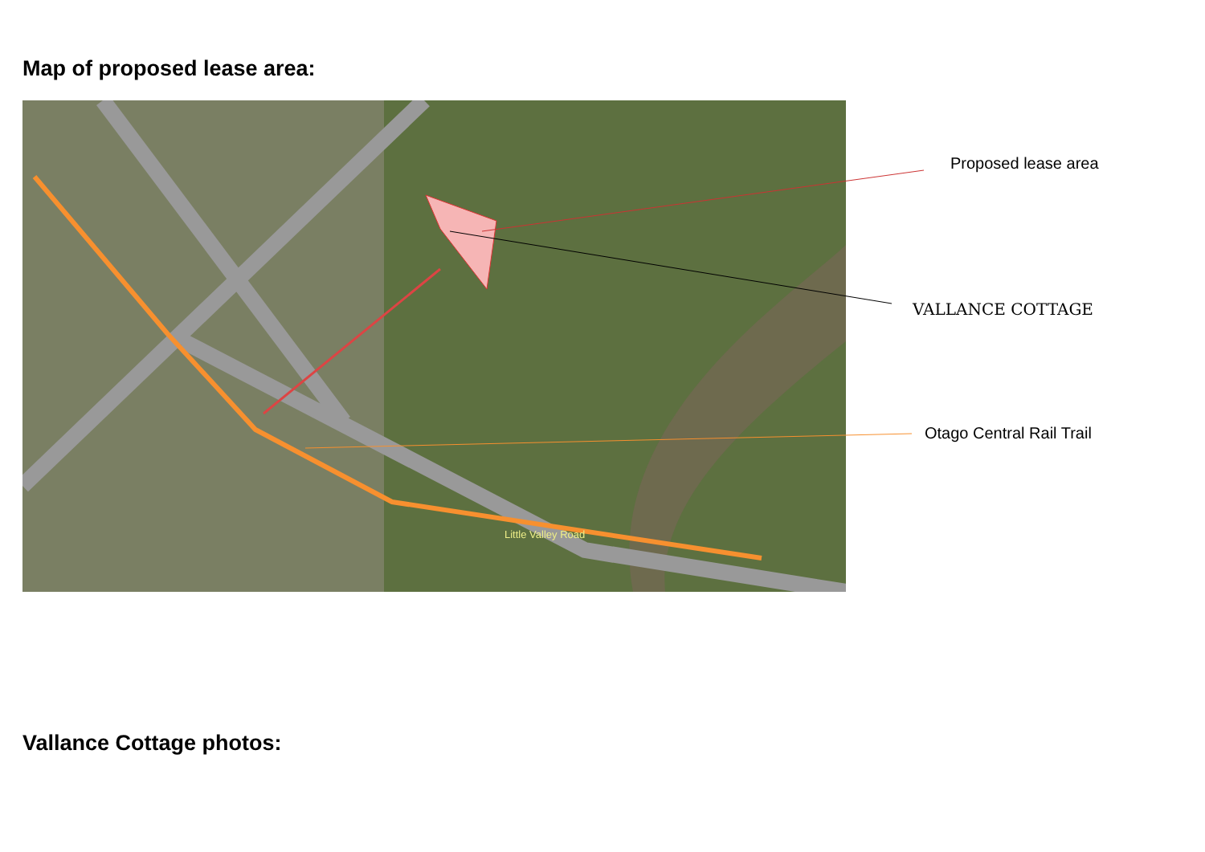Map of proposed lease area:
Little Valley Road
Proposed lease area
VALLANCE COTTAGE
Otago Central Rail Trail
Vallance Cottage photos: